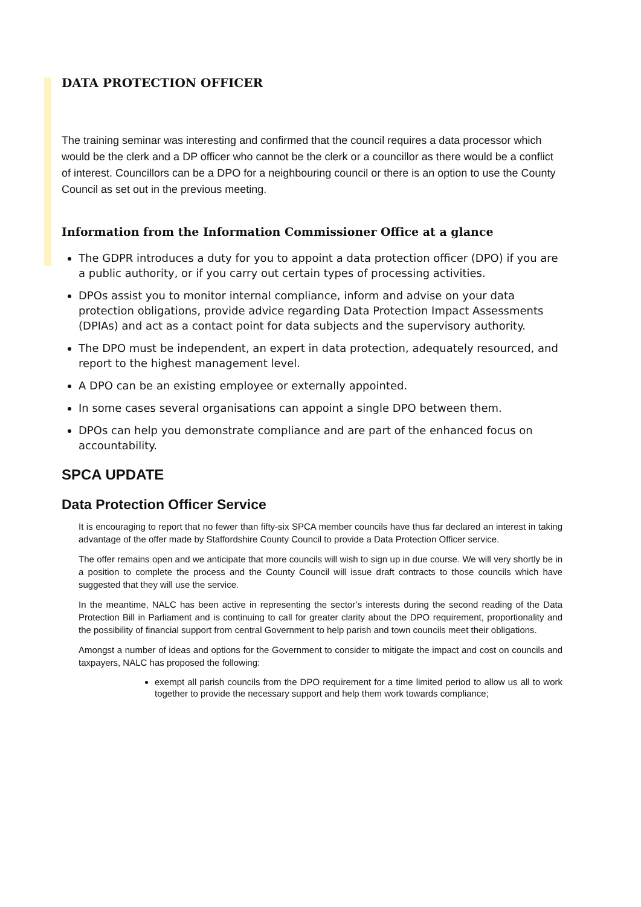DATA PROTECTION OFFICER
The training seminar was interesting and confirmed that the council requires a data processor which would be the clerk and a DP officer who cannot be the clerk or a councillor as there would be a conflict of interest. Councillors can be a DPO for a neighbouring council or there is an option to use the County Council as set out in the previous meeting.
Information from the Information Commissioner Office at a glance
The GDPR introduces a duty for you to appoint a data protection officer (DPO) if you are a public authority, or if you carry out certain types of processing activities.
DPOs assist you to monitor internal compliance, inform and advise on your data protection obligations, provide advice regarding Data Protection Impact Assessments (DPIAs) and act as a contact point for data subjects and the supervisory authority.
The DPO must be independent, an expert in data protection, adequately resourced, and report to the highest management level.
A DPO can be an existing employee or externally appointed.
In some cases several organisations can appoint a single DPO between them.
DPOs can help you demonstrate compliance and are part of the enhanced focus on accountability.
SPCA UPDATE
Data Protection Officer Service
It is encouraging to report that no fewer than fifty-six SPCA member councils have thus far declared an interest in taking advantage of the offer made by Staffordshire County Council to provide a Data Protection Officer service.
The offer remains open and we anticipate that more councils will wish to sign up in due course. We will very shortly be in a position to complete the process and the County Council will issue draft contracts to those councils which have suggested that they will use the service.
In the meantime, NALC has been active in representing the sector’s interests during the second reading of the Data Protection Bill in Parliament and is continuing to call for greater clarity about the DPO requirement, proportionality and the possibility of financial support from central Government to help parish and town councils meet their obligations.
Amongst a number of ideas and options for the Government to consider to mitigate the impact and cost on councils and taxpayers, NALC has proposed the following:
exempt all parish councils from the DPO requirement for a time limited period to allow us all to work together to provide the necessary support and help them work towards compliance;